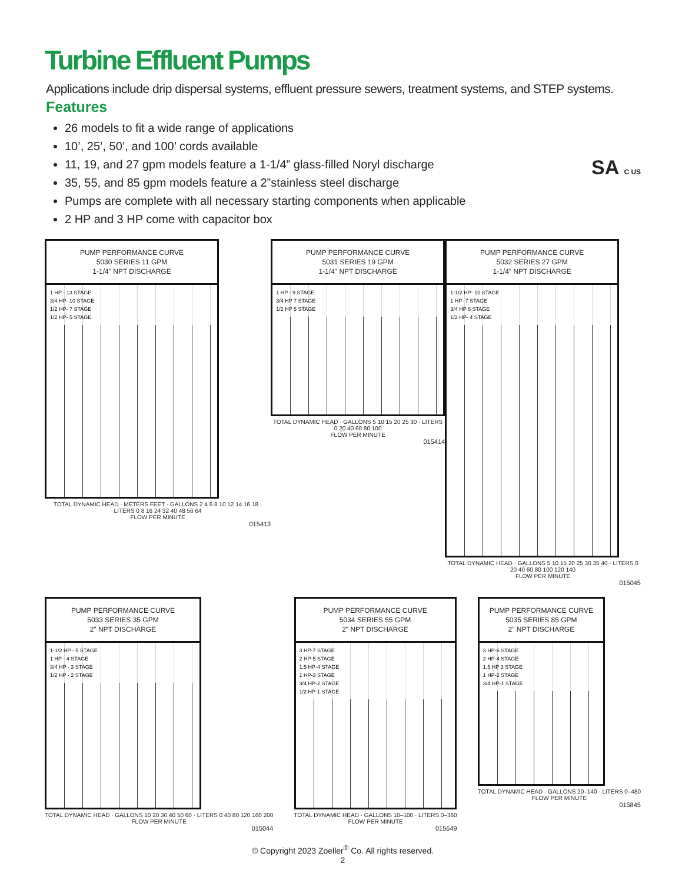Turbine Effluent Pumps
Applications include drip dispersal systems, effluent pressure sewers, treatment systems, and STEP systems.
Features
26 models to fit a wide range of applications
10’, 25’, 50’, and 100’ cords available
11, 19, and 27 gpm models feature a 1-1/4” glass-filled Noryl discharge
35, 55, and 85 gpm models feature a 2”stainless steel discharge
Pumps are complete with all necessary starting components when applicable
2 HP and 3 HP come with capacitor box
SA C US
PUMP PERFORMANCE CURVE
5030 SERIES 11 GPM
1-1/4" NPT DISCHARGE
1 HP - 13 STAGE
3/4 HP- 10 STAGE
1/2 HP- 7 STAGE
1/2 HP- 5 STAGE
TOTAL DYNAMIC HEAD · METERS FEET · GALLONS 2 4 6 8 10 12 14 16 18 · LITERS 0 8 16 24 32 40 48 56 64
FLOW PER MINUTE
015413
PUMP PERFORMANCE CURVE
5031 SERIES 19 GPM
1-1/4" NPT DISCHARGE
1 HP - 9 STAGE
3/4 HP 7 STAGE
1/2 HP 5 STAGE
TOTAL DYNAMIC HEAD · GALLONS 5 10 15 20 25 30 · LITERS 0 20 40 60 80 100
FLOW PER MINUTE
015414
PUMP PERFORMANCE CURVE
5032 SERIES 27 GPM
1-1/4" NPT DISCHARGE
1-1/2 HP- 10 STAGE
1 HP- 7 STAGE
3/4 HP 6 STAGE
1/2 HP- 4 STAGE
TOTAL DYNAMIC HEAD · GALLONS 5 10 15 20 25 30 35 40 · LITERS 0 20 40 60 80 100 120 140
FLOW PER MINUTE
015045
PUMP PERFORMANCE CURVE
5033 SERIES 35 GPM
2" NPT DISCHARGE
1-1/2 HP - 5 STAGE
1 HP - 4 STAGE
3/4 HP - 3 STAGE
1/2 HP - 2 STAGE
TOTAL DYNAMIC HEAD · GALLONS 10 20 30 40 50 60 · LITERS 0 40 80 120 160 200
FLOW PER MINUTE
015044
PUMP PERFORMANCE CURVE
5034 SERIES 55 GPM
2" NPT DISCHARGE
3 HP-7 STAGE
2 HP-5 STAGE
1.5 HP-4 STAGE
1 HP-3 STAGE
3/4 HP-2 STAGE
1/2 HP-1 STAGE
TOTAL DYNAMIC HEAD · GALLONS 10–100 · LITERS 0–360
FLOW PER MINUTE
015649
PUMP PERFORMANCE CURVE
5035 SERIES 85 GPM
2" NPT DISCHARGE
3 HP-6 STAGE
2 HP-4 STAGE
1.5 HP 3 STAGE
1 HP-2 STAGE
3/4 HP-1 STAGE
TOTAL DYNAMIC HEAD · GALLONS 20–140 · LITERS 0–480
FLOW PER MINUTE
015845
© Copyright 2023 Zoeller<sup>®</sup> Co. All rights reserved.
2